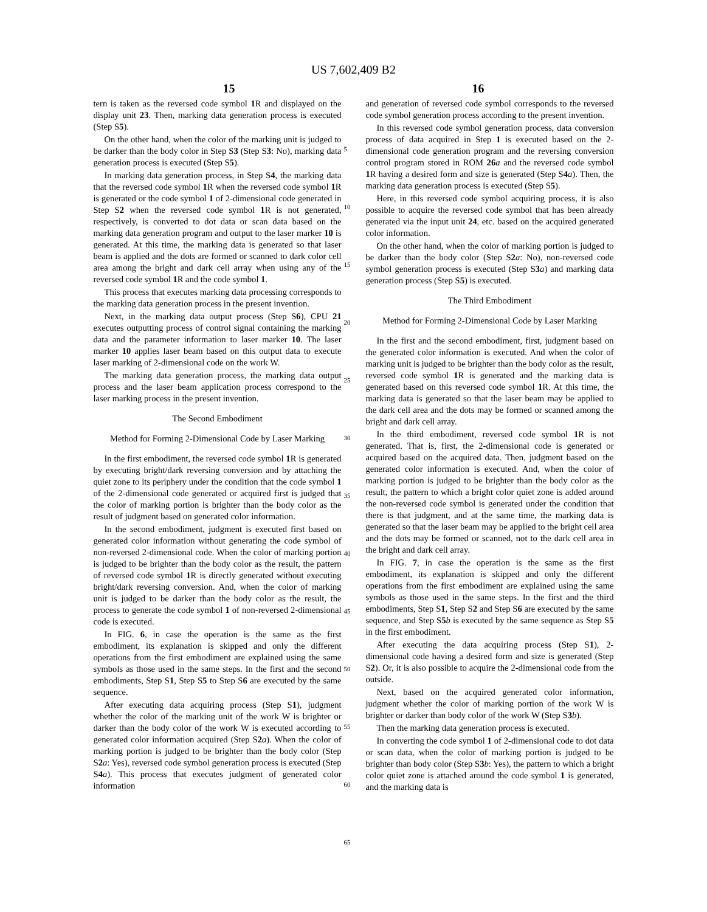US 7,602,409 B2
15 16
tern is taken as the reversed code symbol 1 R and displayed on the display unit 23. Then, marking data generation process is executed (Step S5).
On the other hand, when the color of the marking unit is judged to be darker than the body color in Step S3 (Step S3: No), marking data generation process is executed (Step S5).
In marking data generation process, in Step S4, the marking data that the reversed code symbol 1 R when the reversed code symbol 1 R is generated or the code symbol 1 of 2-dimensional code generated in Step S2 when the reversed code symbol 1 R is not generated, respectively, is converted to dot data or scan data based on the marking data generation program and output to the laser marker 10 is generated. At this time, the marking data is generated so that laser beam is applied and the dots are formed or scanned to dark color cell area among the bright and dark cell array when using any of the reversed code symbol 1 R and the code symbol 1.
This process that executes marking data processing corresponds to the marking data generation process in the present invention.
Next, in the marking data output process (Step S6), CPU 21 executes outputting process of control signal containing the marking data and the parameter information to laser marker 10. The laser marker 10 applies laser beam based on this output data to execute laser marking of 2-dimensional code on the work W.
The marking data generation process, the marking data output process and the laser beam application process correspond to the laser marking process in the present invention.
The Second Embodiment
Method for Forming 2-Dimensional Code by Laser Marking
In the first embodiment, the reversed code symbol 1 R is generated by executing bright/dark reversing conversion and by attaching the quiet zone to its periphery under the condition that the code symbol 1 of the 2-dimensional code generated or acquired first is judged that the color of marking portion is brighter than the body color as the result of judgment based on generated color information.
In the second embodiment, judgment is executed first based on generated color information without generating the code symbol of non-reversed 2-dimensional code. When the color of marking portion is judged to be brighter than the body color as the result, the pattern of reversed code symbol 1 R is directly generated without executing bright/dark reversing conversion. And, when the color of marking unit is judged to be darker than the body color as the result, the process to generate the code symbol 1 of non-reversed 2-dimensional code is executed.
In FIG. 6, in case the operation is the same as the first embodiment, its explanation is skipped and only the different operations from the first embodiment are explained using the same symbols as those used in the same steps. In the first and the second embodiments, Step S1, Step S5 to Step S6 are executed by the same sequence.
After executing data acquiring process (Step S1), judgment whether the color of the marking unit of the work W is brighter or darker than the body color of the work W is executed according to generated color information acquired (Step S2 a). When the color of marking portion is judged to be brighter than the body color (Step S2 a: Yes), reversed code symbol generation process is executed (Step S4 a). This process that executes judgment of generated color information
5
10
15
20
25
30
35
40
45
50
55
60
65
and generation of reversed code symbol corresponds to the reversed code symbol generation process according to the present invention.
In this reversed code symbol generation process, data conversion process of data acquired in Step 1 is executed based on the 2-dimensional code generation program and the reversing conversion control program stored in ROM 26 a and the reversed code symbol 1 R having a desired form and size is generated (Step S4 a). Then, the marking data generation process is executed (Step S5).
Here, in this reversed code symbol acquiring process, it is also possible to acquire the reversed code symbol that has been already generated via the input unit 24, etc. based on the acquired generated color information.
On the other hand, when the color of marking portion is judged to be darker than the body color (Step S2 a: No), non-reversed code symbol generation process is executed (Step S3 a) and marking data generation process (Step S5) is executed.
The Third Embodiment
Method for Forming 2-Dimensional Code by Laser Marking
In the first and the second embodiment, first, judgment based on the generated color information is executed. And when the color of marking unit is judged to be brighter than the body color as the result, reversed code symbol 1 R is generated and the marking data is generated based on this reversed code symbol 1 R. At this time, the marking data is generated so that the laser beam may be applied to the dark cell area and the dots may be formed or scanned among the bright and dark cell array.
In the third embodiment, reversed code symbol 1 R is not generated. That is, first, the 2-dimensional code is generated or acquired based on the acquired data. Then, judgment based on the generated color information is executed. And, when the color of marking portion is judged to be brighter than the body color as the result, the pattern to which a bright color quiet zone is added around the non-reversed code symbol is generated under the condition that there is that judgment, and at the same time, the marking data is generated so that the laser beam may be applied to the bright cell area and the dots may be formed or scanned, not to the dark cell area in the bright and dark cell array.
In FIG. 7, in case the operation is the same as the first embodiment, its explanation is skipped and only the different operations from the first embodiment are explained using the same symbols as those used in the same steps. In the first and the third embodiments, Step S1, Step S2 and Step S6 are executed by the same sequence, and Step S5 b is executed by the same sequence as Step S5 in the first embodiment.
After executing the data acquiring process (Step S1), 2-dimensional code having a desired form and size is generated (Step S2). Or, it is also possible to acquire the 2-dimensional code from the outside.
Next, based on the acquired generated color information, judgment whether the color of marking portion of the work W is brighter or darker than body color of the work W (Step S3 b).
Then the marking data generation process is executed.
In converting the code symbol 1 of 2-dimensional code to dot data or scan data, when the color of marking portion is judged to be brighter than body color (Step S3 b: Yes), the pattern to which a bright color quiet zone is attached around the code symbol 1 is generated, and the marking data is